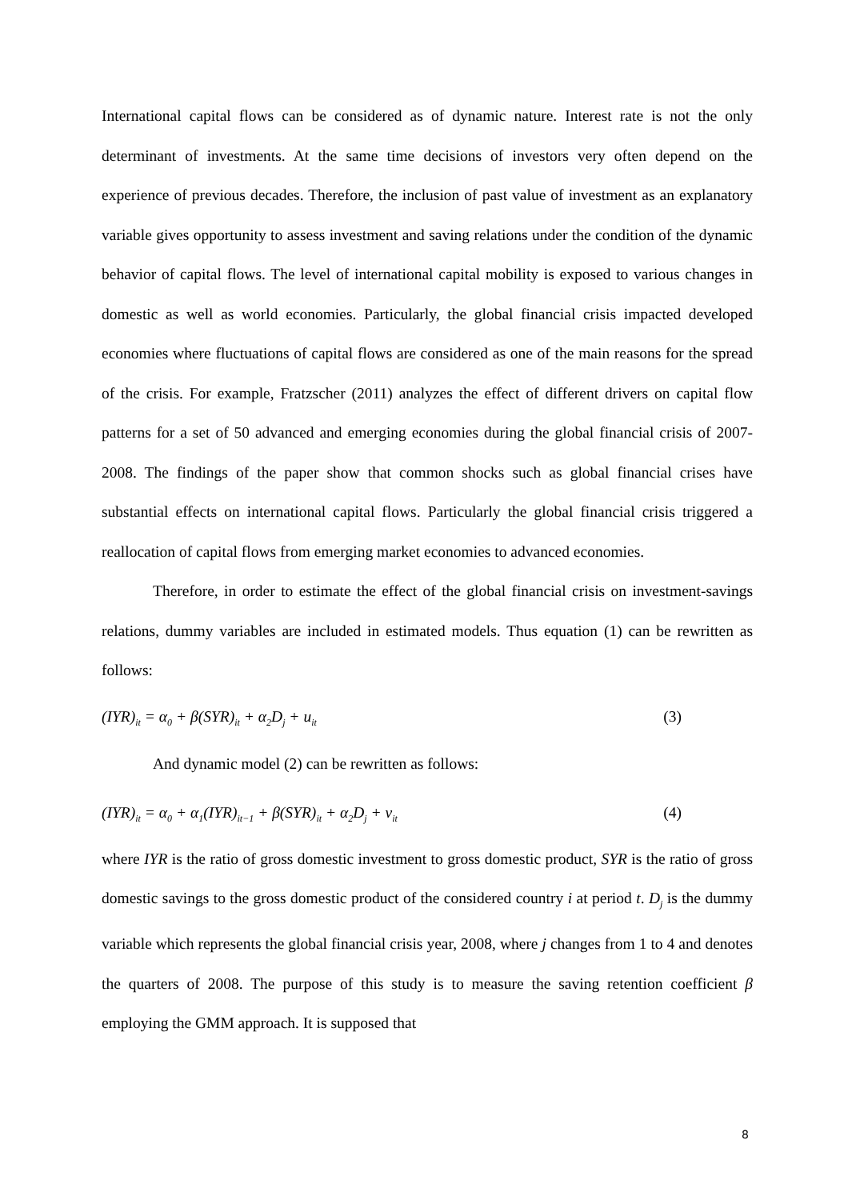International capital flows can be considered as of dynamic nature. Interest rate is not the only determinant of investments. At the same time decisions of investors very often depend on the experience of previous decades. Therefore, the inclusion of past value of investment as an explanatory variable gives opportunity to assess investment and saving relations under the condition of the dynamic behavior of capital flows. The level of international capital mobility is exposed to various changes in domestic as well as world economies. Particularly, the global financial crisis impacted developed economies where fluctuations of capital flows are considered as one of the main reasons for the spread of the crisis. For example, Fratzscher (2011) analyzes the effect of different drivers on capital flow patterns for a set of 50 advanced and emerging economies during the global financial crisis of 2007-2008. The findings of the paper show that common shocks such as global financial crises have substantial effects on international capital flows. Particularly the global financial crisis triggered a reallocation of capital flows from emerging market economies to advanced economies.
Therefore, in order to estimate the effect of the global financial crisis on investment-savings relations, dummy variables are included in estimated models. Thus equation (1) can be rewritten as follows:
(IYR)<sub>it</sub> = α<sub>0</sub> + β(SYR)<sub>it</sub> + α<sub>2</sub>D<sub>j</sub> + u<sub>it</sub> (3)
And dynamic model (2) can be rewritten as follows:
(IYR)<sub>it</sub> = α<sub>0</sub> + α<sub>1</sub>(IYR)<sub>it−1</sub> + β(SYR)<sub>it</sub> + α<sub>2</sub>D<sub>j</sub> + ν<sub>it</sub> (4)
where IYR is the ratio of gross domestic investment to gross domestic product, SYR is the ratio of gross domestic savings to the gross domestic product of the considered country i at period t. D<sub>j</sub> is the dummy variable which represents the global financial crisis year, 2008, where j changes from 1 to 4 and denotes the quarters of 2008. The purpose of this study is to measure the saving retention coefficient β employing the GMM approach. It is supposed that
8